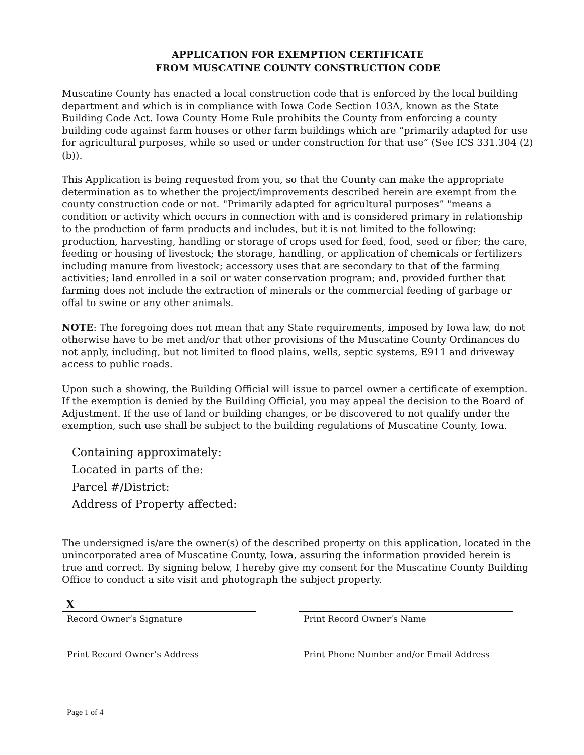APPLICATION FOR EXEMPTION CERTIFICATE
FROM MUSCATINE COUNTY CONSTRUCTION CODE
Muscatine County has enacted a local construction code that is enforced by the local building department and which is in compliance with Iowa Code Section 103A, known as the State Building Code Act. Iowa County Home Rule prohibits the County from enforcing a county building code against farm houses or other farm buildings which are “primarily adapted for use for agricultural purposes, while so used or under construction for that use” (See ICS 331.304 (2) (b)).
This Application is being requested from you, so that the County can make the appropriate determination as to whether the project/improvements described herein are exempt from the county construction code or not. "Primarily adapted for agricultural purposes” "means a condition or activity which occurs in connection with and is considered primary in relationship to the production of farm products and includes, but it is not limited to the following: production, harvesting, handling or storage of crops used for feed, food, seed or fiber; the care, feeding or housing of livestock; the storage, handling, or application of chemicals or fertilizers including manure from livestock; accessory uses that are secondary to that of the farming activities; land enrolled in a soil or water conservation program; and, provided further that farming does not include the extraction of minerals or the commercial feeding of garbage or offal to swine or any other animals.
NOTE: The foregoing does not mean that any State requirements, imposed by Iowa law, do not otherwise have to be met and/or that other provisions of the Muscatine County Ordinances do not apply, including, but not limited to flood plains, wells, septic systems, E911 and driveway access to public roads.
Upon such a showing, the Building Official will issue to parcel owner a certificate of exemption. If the exemption is denied by the Building Official, you may appeal the decision to the Board of Adjustment. If the use of land or building changes, or be discovered to not qualify under the exemption, such use shall be subject to the building regulations of Muscatine County, Iowa.
Containing approximately:
Located in parts of the:
Parcel #/District:
Address of Property affected:
The undersigned is/are the owner(s) of the described property on this application, located in the unincorporated area of Muscatine County, Iowa, assuring the information provided herein is true and correct. By signing below, I hereby give my consent for the Muscatine County Building Office to conduct a site visit and photograph the subject property.
X
Record Owner’s Signature Print Record Owner’s Name
Print Record Owner’s Address Print Phone Number and/or Email Address
Page 1 of 4